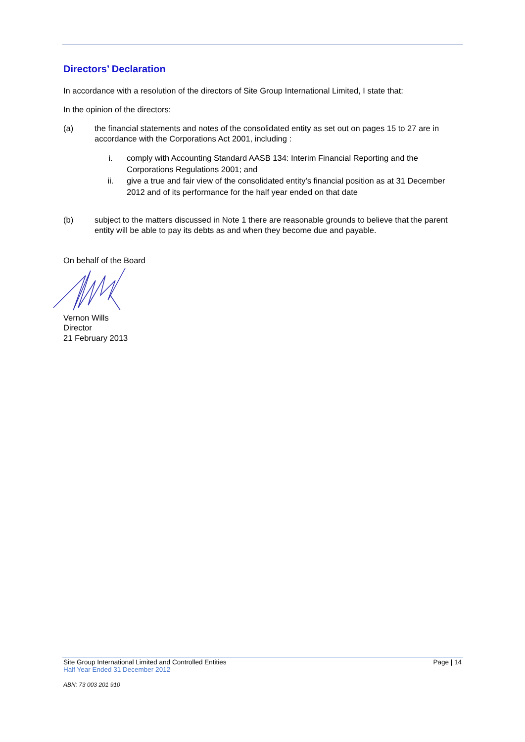Directors’ Declaration
In accordance with a resolution of the directors of Site Group International Limited, I state that:
In the opinion of the directors:
(a) the financial statements and notes of the consolidated entity as set out on pages 15 to 27 are in accordance with the Corporations Act 2001, including :
i. comply with Accounting Standard AASB 134: Interim Financial Reporting and the Corporations Regulations 2001; and
ii. give a true and fair view of the consolidated entity’s financial position as at 31 December 2012 and of its performance for the half year ended on that date
(b) subject to the matters discussed in Note 1 there are reasonable grounds to believe that the parent entity will be able to pay its debts as and when they become due and payable.
On behalf of the Board
Vernon Wills
Director
21 February 2013
Site Group International Limited and Controlled Entities Page | 14
Half Year Ended 31 December 2012
ABN: 73 003 201 910